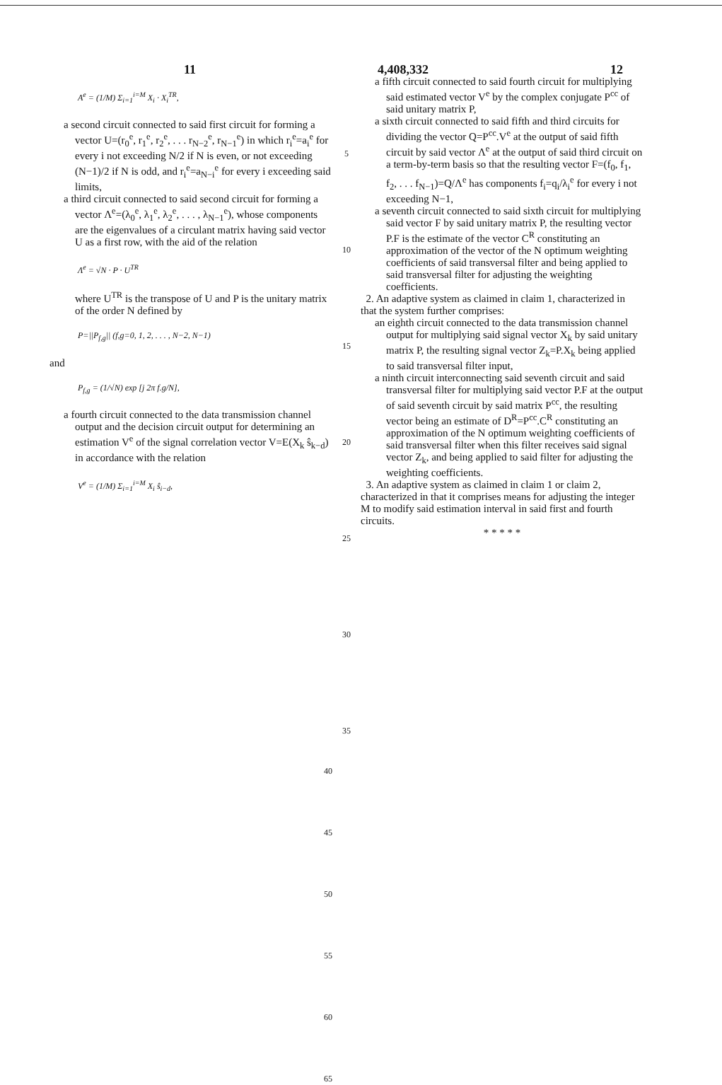11 4,408,332 12
A<sup>e</sup> = (1/M) Σ<sub>i=1</sub><sup>i=M</sup> X<sub>i</sub> · X<sub>i</sub><sup>TR</sup>,
a second circuit connected to said first circuit for forming a vector U=(r<sub>0</sub><sup>e</sup>, r<sub>1</sub><sup>e</sup>, r<sub>2</sub><sup>e</sup>, . . . r<sub>N−2</sub><sup>e</sup>, r<sub>N−1</sub><sup>e</sup>) in which r<sub>i</sub><sup>e</sup>=a<sub>i</sub><sup>e</sup> for every i not exceeding N/2 if N is even, or not exceeding (N−1)/2 if N is odd, and r<sub>i</sub><sup>e</sup>=a<sub>N−i</sub><sup>e</sup> for every i exceeding said limits,
a third circuit connected to said second circuit for forming a vector Λ<sup>e</sup>=(λ<sub>0</sub><sup>e</sup>, λ<sub>1</sub><sup>e</sup>, λ<sub>2</sub><sup>e</sup>, . . . , λ<sub>N−1</sub><sup>e</sup>), whose components are the eigenvalues of a circulant matrix having said vector U as a first row, with the aid of the relation
Λ<sup>e</sup> = √N · P · U<sup>TR</sup>
where U<sup>TR</sup> is the transpose of U and P is the unitary matrix of the order N defined by
P=||P<sub>f,g</sub>|| (f,g=0, 1, 2, . . . , N−2, N−1)
and
P<sub>f,g</sub> = (1/√N) exp [j 2π f.g/N],
a fourth circuit connected to the data transmission channel output and the decision circuit output for determining an estimation V<sup>e</sup> of the signal correlation vector V=E(X<sub>k</sub> ŝ<sub>k−d</sub>) in accordance with the relation
V<sup>e</sup> = (1/M) Σ<sub>i=1</sub><sup>i=M</sup> X<sub>i</sub> ŝ<sub>i−d</sub>,
5
10
15
20
25
30
35
a fifth circuit connected to said fourth circuit for multiplying said estimated vector V<sup>e</sup> by the complex conjugate P<sup>cc</sup> of said unitary matrix P,
a sixth circuit connected to said fifth and third circuits for dividing the vector Q=P<sup>cc</sup>.V<sup>e</sup> at the output of said fifth circuit by said vector Λ<sup>e</sup> at the output of said third circuit on a term-by-term basis so that the resulting vector F=(f<sub>0</sub>, f<sub>1</sub>, f<sub>2</sub>, . . . f<sub>N−1</sub>)=Q/Λ<sup>e</sup> has components f<sub>i</sub>=q<sub>i</sub>/λ<sub>i</sub><sup>e</sup> for every i not exceeding N−1,
a seventh circuit connected to said sixth circuit for multiplying said vector F by said unitary matrix P, the resulting vector P.F is the estimate of the vector C<sup>R</sup> constituting an approximation of the vector of the N optimum weighting coefficients of said transversal filter and being applied to said transversal filter for adjusting the weighting coefficients.
2. An adaptive system as claimed in claim 1, characterized in that the system further comprises:
an eighth circuit connected to the data transmission channel output for multiplying said signal vector X<sub>k</sub> by said unitary matrix P, the resulting signal vector Z<sub>k</sub>=P.X<sub>k</sub> being applied to said transversal filter input,
a ninth circuit interconnecting said seventh circuit and said transversal filter for multiplying said vector P.F at the output of said seventh circuit by said matrix P<sup>cc</sup>, the resulting vector being an estimate of D<sup>R</sup>=P<sup>cc</sup>.C<sup>R</sup> constituting an approximation of the N optimum weighting coefficients of said transversal filter when this filter receives said signal vector Z<sub>k</sub>, and being applied to said filter for adjusting the weighting coefficients.
3. An adaptive system as claimed in claim 1 or claim 2, characterized in that it comprises means for adjusting the integer M to modify said estimation interval in said first and fourth circuits.
* * * * *
40
45
50
55
60
65